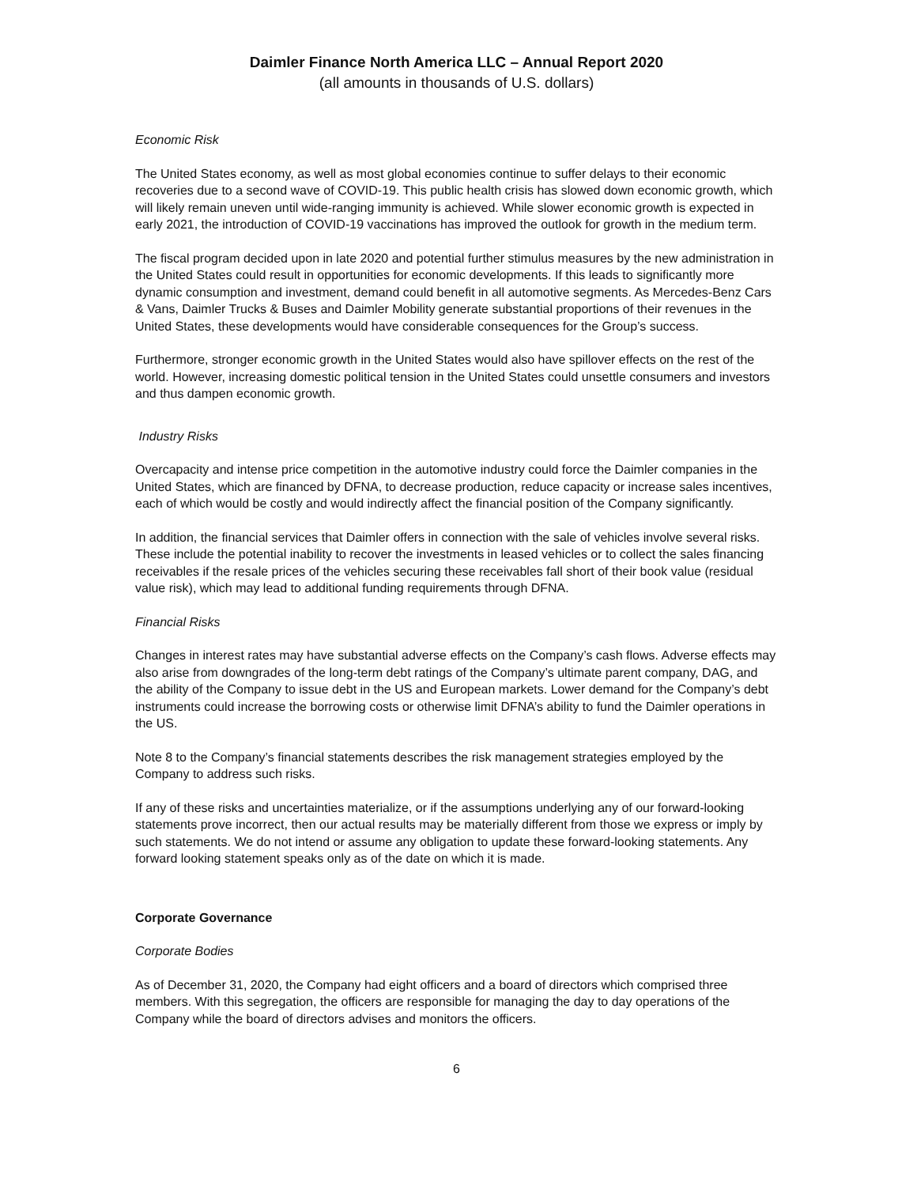Daimler Finance North America LLC – Annual Report 2020
(all amounts in thousands of U.S. dollars)
Economic Risk
The United States economy, as well as most global economies continue to suffer delays to their economic recoveries due to a second wave of COVID-19. This public health crisis has slowed down economic growth, which will likely remain uneven until wide-ranging immunity is achieved. While slower economic growth is expected in early 2021, the introduction of COVID-19 vaccinations has improved the outlook for growth in the medium term.
The fiscal program decided upon in late 2020 and potential further stimulus measures by the new administration in the United States could result in opportunities for economic developments. If this leads to significantly more dynamic consumption and investment, demand could benefit in all automotive segments. As Mercedes-Benz Cars & Vans, Daimler Trucks & Buses and Daimler Mobility generate substantial proportions of their revenues in the United States, these developments would have considerable consequences for the Group’s success.
Furthermore, stronger economic growth in the United States would also have spillover effects on the rest of the world. However, increasing domestic political tension in the United States could unsettle consumers and investors and thus dampen economic growth.
Industry Risks
Overcapacity and intense price competition in the automotive industry could force the Daimler companies in the United States, which are financed by DFNA, to decrease production, reduce capacity or increase sales incentives, each of which would be costly and would indirectly affect the financial position of the Company significantly.
In addition, the financial services that Daimler offers in connection with the sale of vehicles involve several risks. These include the potential inability to recover the investments in leased vehicles or to collect the sales financing receivables if the resale prices of the vehicles securing these receivables fall short of their book value (residual value risk), which may lead to additional funding requirements through DFNA.
Financial Risks
Changes in interest rates may have substantial adverse effects on the Company’s cash flows. Adverse effects may also arise from downgrades of the long-term debt ratings of the Company’s ultimate parent company, DAG, and the ability of the Company to issue debt in the US and European markets. Lower demand for the Company’s debt instruments could increase the borrowing costs or otherwise limit DFNA’s ability to fund the Daimler operations in the US.
Note 8 to the Company’s financial statements describes the risk management strategies employed by the Company to address such risks.
If any of these risks and uncertainties materialize, or if the assumptions underlying any of our forward-looking statements prove incorrect, then our actual results may be materially different from those we express or imply by such statements. We do not intend or assume any obligation to update these forward-looking statements. Any forward looking statement speaks only as of the date on which it is made.
Corporate Governance
Corporate Bodies
As of December 31, 2020, the Company had eight officers and a board of directors which comprised three members. With this segregation, the officers are responsible for managing the day to day operations of the Company while the board of directors advises and monitors the officers.
6